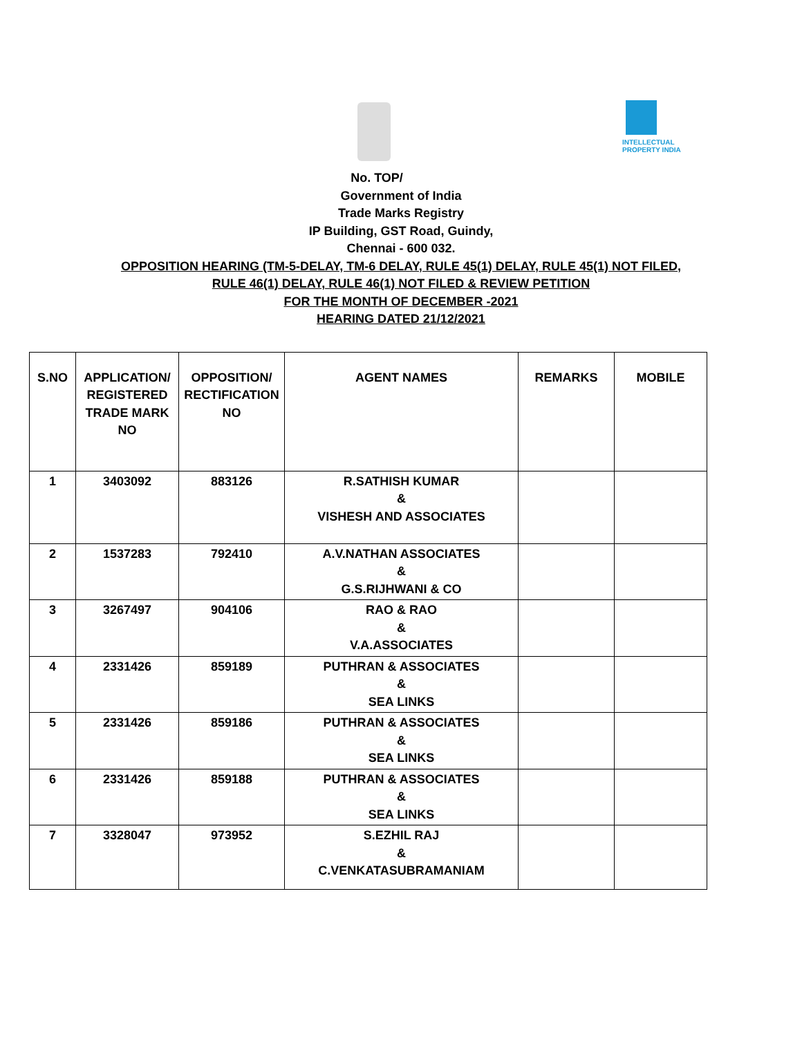INTELLECTUAL PROPERTY INDIA
No. TOP/
Government of India
Trade Marks Registry
IP Building, GST Road, Guindy,
Chennai - 600 032.
OPPOSITION HEARING (TM-5-DELAY, TM-6 DELAY, RULE 45(1) DELAY, RULE 45(1) NOT FILED,
RULE 46(1) DELAY, RULE 46(1) NOT FILED & REVIEW PETITION
FOR THE MONTH OF DECEMBER -2021
HEARING DATED 21/12/2021
| S.NO | APPLICATION/ REGISTERED TRADE MARK NO | OPPOSITION/ RECTIFICATION NO | AGENT NAMES | REMARKS | MOBILE |
| --- | --- | --- | --- | --- | --- |
| 1 | 3403092 | 883126 | R.SATHISH KUMAR & VISHESH AND ASSOCIATES | | |
| 2 | 1537283 | 792410 | A.V.NATHAN ASSOCIATES & G.S.RIJHWANI & CO | | |
| 3 | 3267497 | 904106 | RAO & RAO & V.A.ASSOCIATES | | |
| 4 | 2331426 | 859189 | PUTHRAN & ASSOCIATES & SEA LINKS | | |
| 5 | 2331426 | 859186 | PUTHRAN & ASSOCIATES & SEA LINKS | | |
| 6 | 2331426 | 859188 | PUTHRAN & ASSOCIATES & SEA LINKS | | |
| 7 | 3328047 | 973952 | S.EZHIL RAJ & C.VENKATASUBRAMANIAM | | |